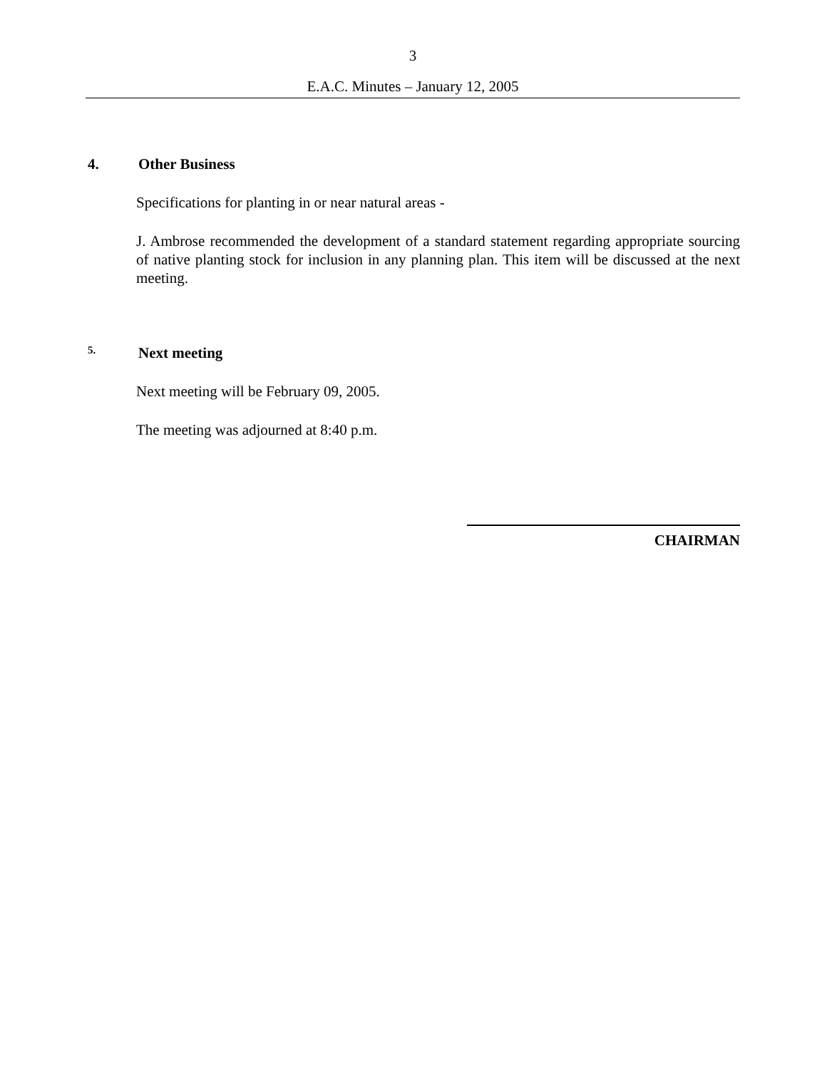3
E.A.C. Minutes – January 12, 2005
4. Other Business
Specifications for planting in or near natural areas -
J. Ambrose recommended the development of a standard statement regarding appropriate sourcing of native planting stock for inclusion in any planning plan. This item will be discussed at the next meeting.
5. Next meeting
Next meeting will be February 09, 2005.
The meeting was adjourned at 8:40 p.m.
CHAIRMAN